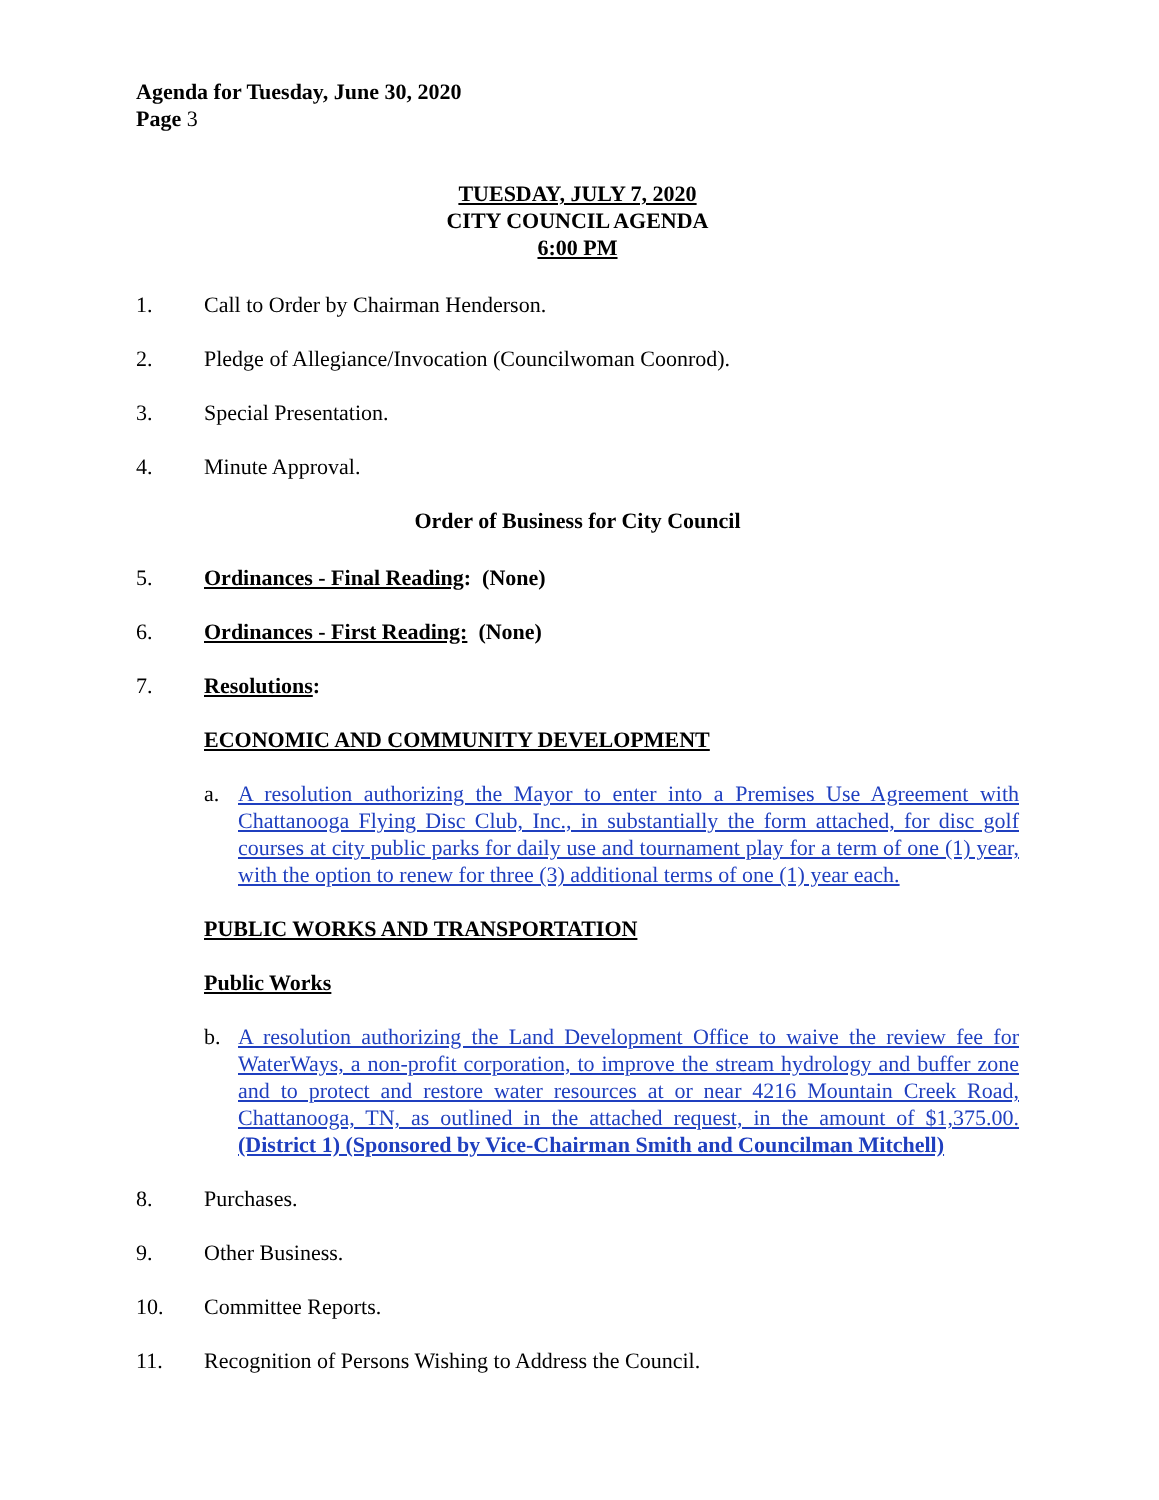Agenda for Tuesday, June 30, 2020
Page 3
TUESDAY, JULY 7, 2020
CITY COUNCIL AGENDA
6:00 PM
1. Call to Order by Chairman Henderson.
2. Pledge of Allegiance/Invocation (Councilwoman Coonrod).
3. Special Presentation.
4. Minute Approval.
Order of Business for City Council
5. Ordinances - Final Reading: (None)
6. Ordinances - First Reading: (None)
7. Resolutions:
ECONOMIC AND COMMUNITY DEVELOPMENT
a. A resolution authorizing the Mayor to enter into a Premises Use Agreement with Chattanooga Flying Disc Club, Inc., in substantially the form attached, for disc golf courses at city public parks for daily use and tournament play for a term of one (1) year, with the option to renew for three (3) additional terms of one (1) year each.
PUBLIC WORKS AND TRANSPORTATION
Public Works
b. A resolution authorizing the Land Development Office to waive the review fee for WaterWays, a non-profit corporation, to improve the stream hydrology and buffer zone and to protect and restore water resources at or near 4216 Mountain Creek Road, Chattanooga, TN, as outlined in the attached request, in the amount of $1,375.00. (District 1) (Sponsored by Vice-Chairman Smith and Councilman Mitchell)
8. Purchases.
9. Other Business.
10. Committee Reports.
11. Recognition of Persons Wishing to Address the Council.